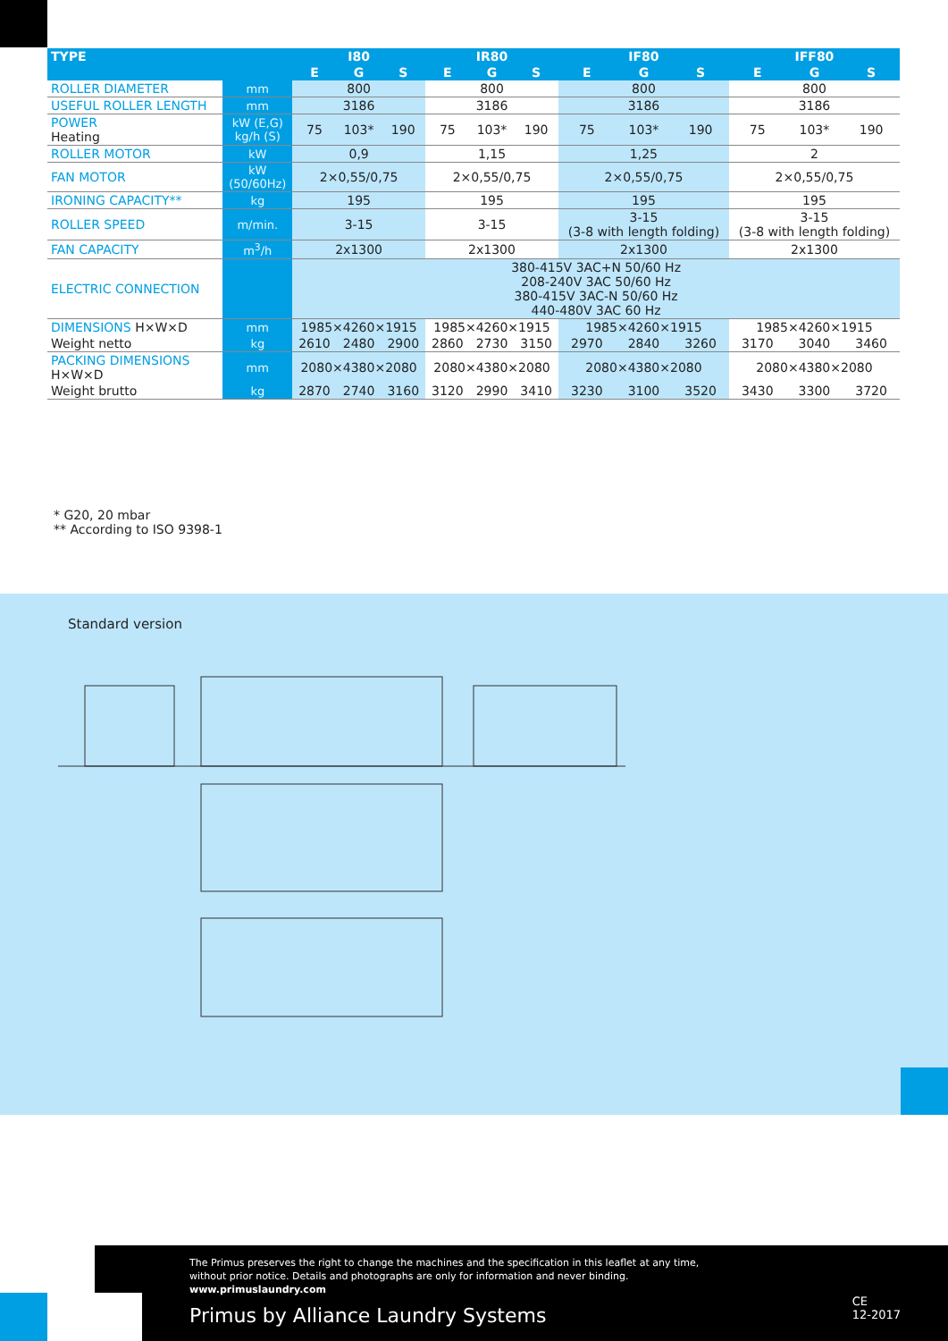| TYPE | | I80 | | | IR80 | | | IF80 | | | IFF80 | | |
| --- | --- | --- | --- | --- | --- | --- | --- | --- | --- | --- | --- | --- | --- |
| | | E | G | S | E | G | S | E | G | S | E | G | S |
| ROLLER DIAMETER | mm | 800 | | | 800 | | | 800 | | | 800 | | |
| USEFUL ROLLER LENGTH | mm | 3186 | | | 3186 | | | 3186 | | | 3186 | | |
| POWER Heating | kW (E,G) kg/h (S) | 75 | 103* | 190 | 75 | 103* | 190 | 75 | 103* | 190 | 75 | 103* | 190 |
| ROLLER MOTOR | kW | 0,9 | | | 1,15 | | | 1,25 | | | 2 | | |
| FAN MOTOR | kW (50/60Hz) | 2×0,55/0,75 | | | 2×0,55/0,75 | | | 2×0,55/0,75 | | | 2×0,55/0,75 | | |
| IRONING CAPACITY** | kg | 195 | | | 195 | | | 195 | | | 195 | | |
| ROLLER SPEED | m/min. | 3-15 | | | 3-15 | | | 3-15 (3-8 with length folding) | | | 3-15 (3-8 with length folding) | | |
| FAN CAPACITY | m<sup>3</sup>/h | 2x1300 | | | 2x1300 | | | 2x1300 | | | 2x1300 | | |
| ELECTRIC CONNECTION | | 380-415V 3AC+N 50/60 Hz 208-240V 3AC 50/60 Hz 380-415V 3AC-N 50/60 Hz 440-480V 3AC 60 Hz | | | | | | | | | | | |
| DIMENSIONS H×W×D | mm | 1985×4260×1915 | | | 1985×4260×1915 | | | 1985×4260×1915 | | | 1985×4260×1915 | | |
| Weight netto | kg | 2610 | 2480 | 2900 | 2860 | 2730 | 3150 | 2970 | 2840 | 3260 | 3170 | 3040 | 3460 |
| PACKING DIMENSIONS H×W×D | mm | 2080×4380×2080 | | | 2080×4380×2080 | | | 2080×4380×2080 | | | 2080×4380×2080 | | |
| Weight brutto | kg | 2870 | 2740 | 3160 | 3120 | 2990 | 3410 | 3230 | 3100 | 3520 | 3430 | 3300 | 3720 |
* G20, 20 mbar
** According to ISO 9398-1
Standard version
The Primus preserves the right to change the machines and the specification in this leaflet at any time,
without prior notice. Details and photographs are only for information and never binding.
www.primuslaundry.com
CE
12-2017
Primus by Alliance Laundry Systems